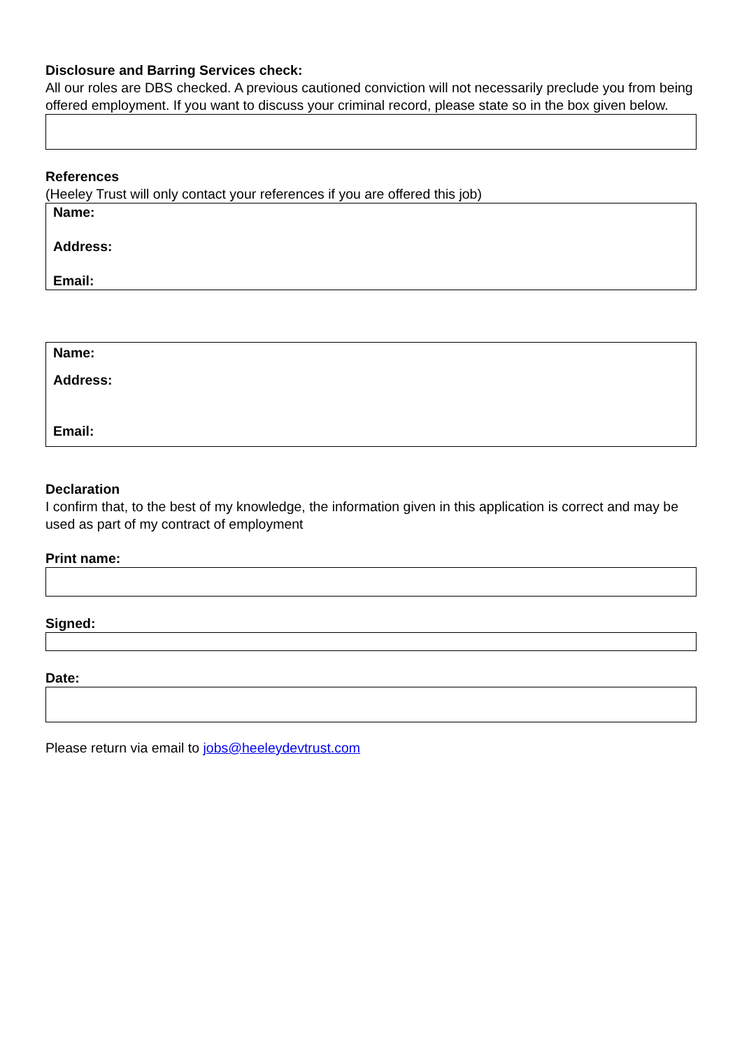Disclosure and Barring Services check:
All our roles are DBS checked. A previous cautioned conviction will not necessarily preclude you from being offered employment. If you want to discuss your criminal record, please state so in the box given below.
References
(Heeley Trust will only contact your references if you are offered this job)
Name:
Address:
Email:
Name:
Address:
Email:
Declaration
I confirm that, to the best of my knowledge, the information given in this application is correct and may be used as part of my contract of employment
Print name:
Signed:
Date:
Please return via email to jobs@heeleydevtrust.com